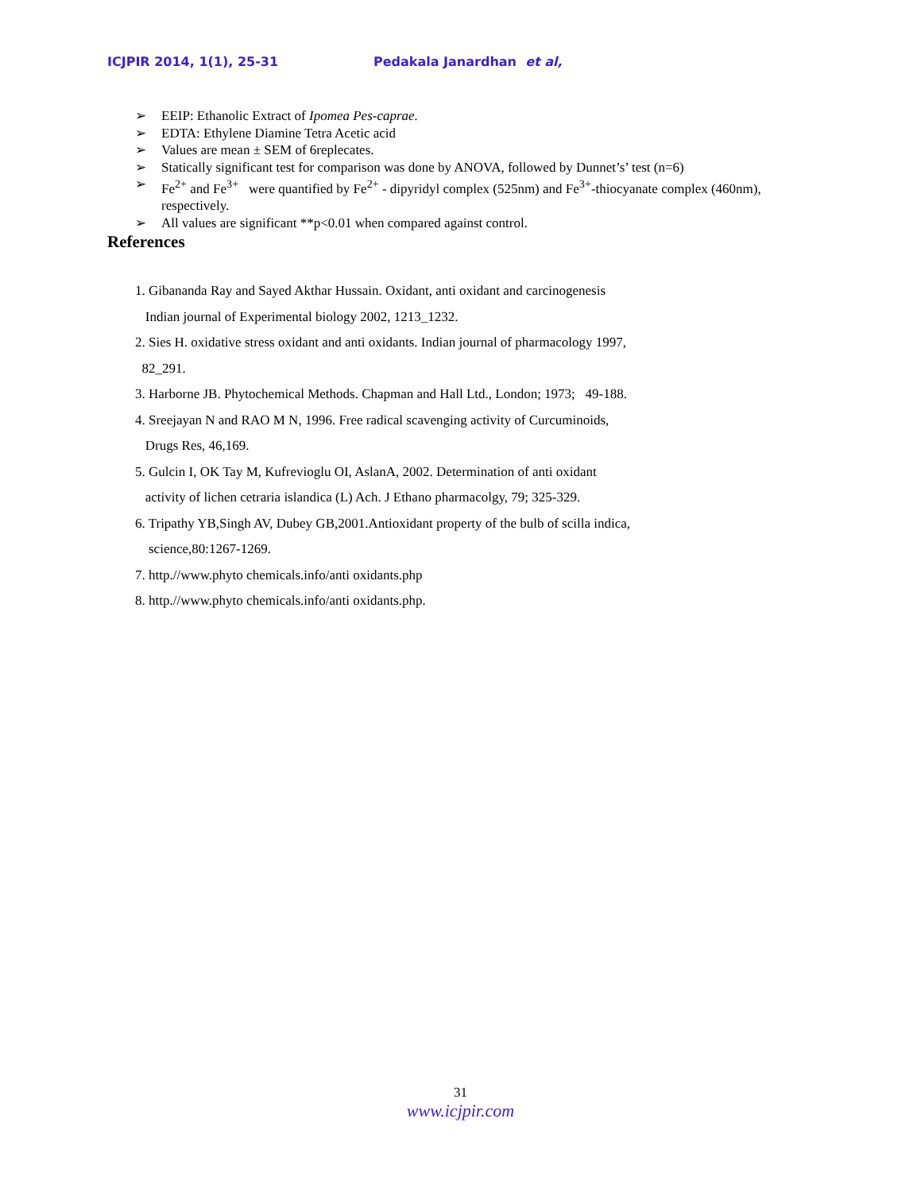ICJPIR 2014, 1(1), 25-31 Pedakala Janardhan et al,
➢ EEIP: Ethanolic Extract of Ipomea Pes-caprae.
➢ EDTA: Ethylene Diamine Tetra Acetic acid
➢ Values are mean ± SEM of 6replecates.
➢ Statically significant test for comparison was done by ANOVA, followed by Dunnet’s’ test (n=6)
➢ Fe<sup>2+</sup> and Fe<sup>3+</sup> were quantified by Fe<sup>2+</sup> - dipyridyl complex (525nm) and Fe<sup>3+</sup>-thiocyanate complex (460nm), respectively.
➢ All values are significant **p<0.01 when compared against control.
References
1. Gibananda Ray and Sayed Akthar Hussain. Oxidant, anti oxidant and carcinogenesis
Indian journal of Experimental biology 2002, 1213_1232.
2. Sies H. oxidative stress oxidant and anti oxidants. Indian journal of pharmacology 1997,
82_291.
3. Harborne JB. Phytochemical Methods. Chapman and Hall Ltd., London; 1973; 49-188.
4. Sreejayan N and RAO M N, 1996. Free radical scavenging activity of Curcuminoids,
Drugs Res, 46,169.
5. Gulcin I, OK Tay M, Kufrevioglu OI, AslanA, 2002. Determination of anti oxidant
activity of lichen cetraria islandica (L) Ach. J Ethano pharmacolgy, 79; 325-329.
6. Tripathy YB,Singh AV, Dubey GB,2001.Antioxidant property of the bulb of scilla indica,
science,80:1267-1269.
7. http.//www.phyto chemicals.info/anti oxidants.php
8. http.//www.phyto chemicals.info/anti oxidants.php.
31
www.icjpir.com